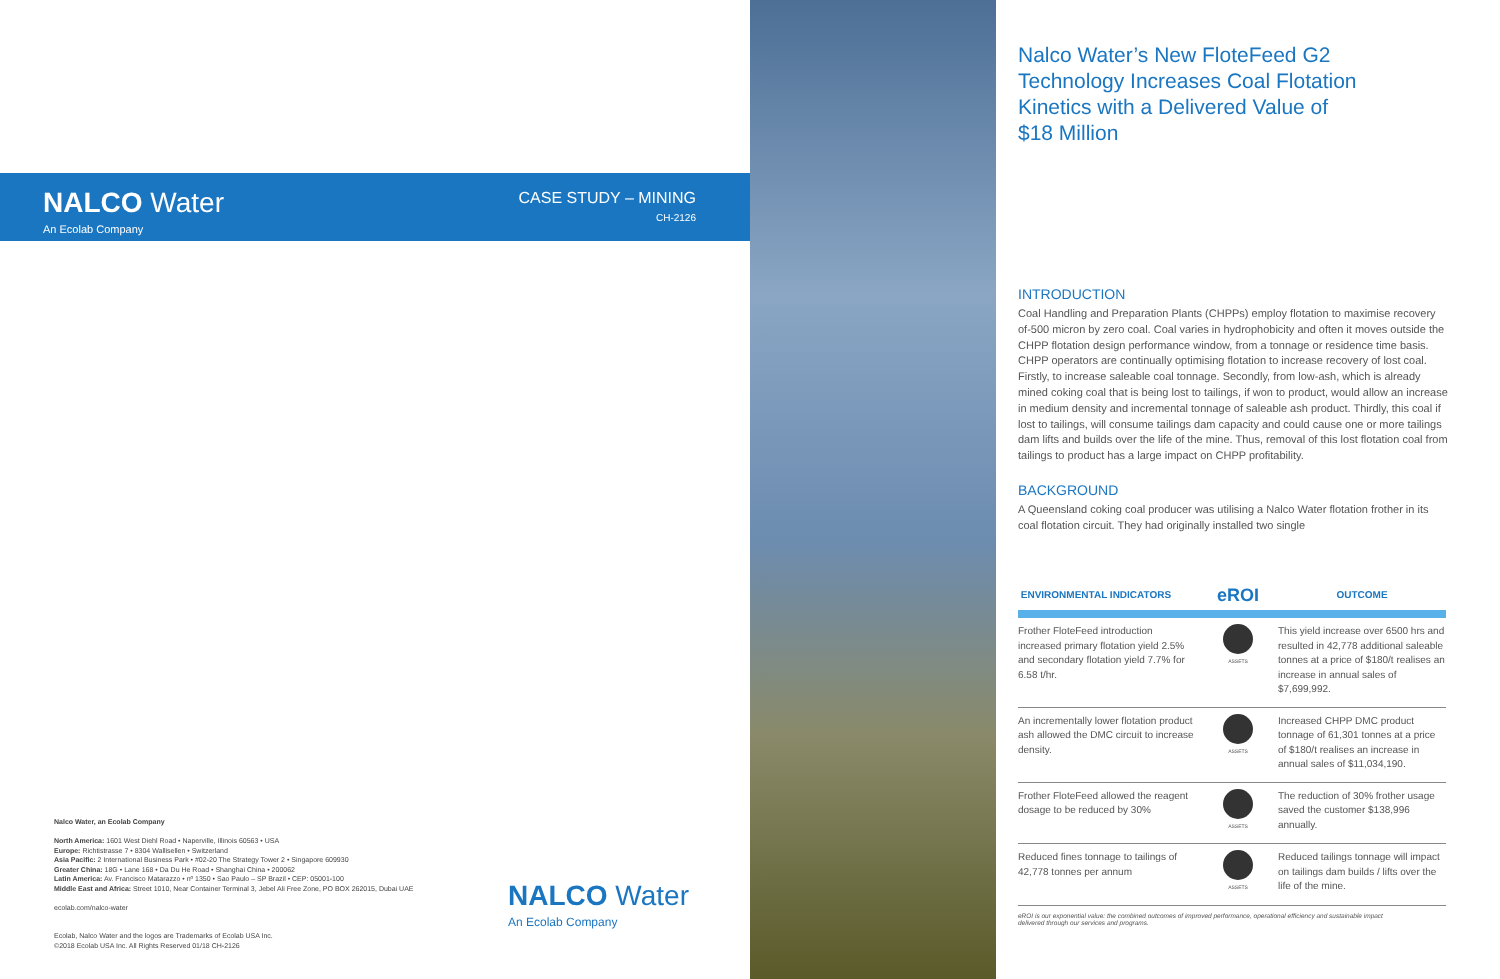Nalco Water, an Ecolab Company
North America: 1601 West Diehl Road • Naperville, Illinois 60563 • USA
Europe: Richtistrasse 7 • 8304 Wallisellen • Switzerland
Asia Pacific: 2 International Business Park • #02-20 The Strategy Tower 2 • Singapore 609930
Greater China: 18G • Lane 168 • Da Du He Road • Shanghai China • 200062
Latin America: Av. Francisco Matarazzo • nº 1350 • Sao Paulo – SP Brazil • CEP: 05001-100
Middle East and Africa: Street 1010, Near Container Terminal 3, Jebel Ali Free Zone, PO BOX 262015, Dubai UAE
ecolab.com/nalco-water
Ecolab, Nalco Water and the logos are Trademarks of Ecolab USA Inc.
©2018 Ecolab USA Inc. All Rights Reserved 01/18 CH-2126
NALCO Water
An Ecolab Company
NALCO Water
An Ecolab Company
CASE STUDY – MINING
CH-2126
Nalco Water’s New FloteFeed G2
Technology Increases Coal Flotation
Kinetics with a Delivered Value of
$18 Million
INTRODUCTION
Coal Handling and Preparation Plants (CHPPs) employ flotation to maximise recovery of-500 micron by zero coal. Coal varies in hydrophobicity and often it moves outside the CHPP flotation design performance window, from a tonnage or residence time basis. CHPP operators are continually optimising flotation to increase recovery of lost coal. Firstly, to increase saleable coal tonnage. Secondly, from low-ash, which is already mined coking coal that is being lost to tailings, if won to product, would allow an increase in medium density and incremental tonnage of saleable ash product. Thirdly, this coal if lost to tailings, will consume tailings dam capacity and could cause one or more tailings dam lifts and builds over the life of the mine. Thus, removal of this lost flotation coal from tailings to product has a large impact on CHPP profitability.
BACKGROUND
A Queensland coking coal producer was utilising a Nalco Water flotation frother in its coal flotation circuit. They had originally installed two single
| ENVIRONMENTAL INDICATORS | eROI | OUTCOME |
| --- | --- | --- |
| Frother FloteFeed introduction increased primary flotation yield 2.5% and secondary flotation yield 7.7% for 6.58 t/hr. | ASSETS | This yield increase over 6500 hrs and resulted in 42,778 additional saleable tonnes at a price of $180/t realises an increase in annual sales of $7,699,992. |
| An incrementally lower flotation product ash allowed the DMC circuit to increase density. | ASSETS | Increased CHPP DMC product tonnage of 61,301 tonnes at a price of $180/t realises an increase in annual sales of $11,034,190. |
| Frother FloteFeed allowed the reagent dosage to be reduced by 30% | ASSETS | The reduction of 30% frother usage saved the customer $138,996 annually. |
| Reduced fines tonnage to tailings of 42,778 tonnes per annum | ASSETS | Reduced tailings tonnage will impact on tailings dam builds / lifts over the life of the mine. |
eROI is our exponential value: the combined outcomes of improved performance, operational efficiency and sustainable impact
delivered through our services and programs.